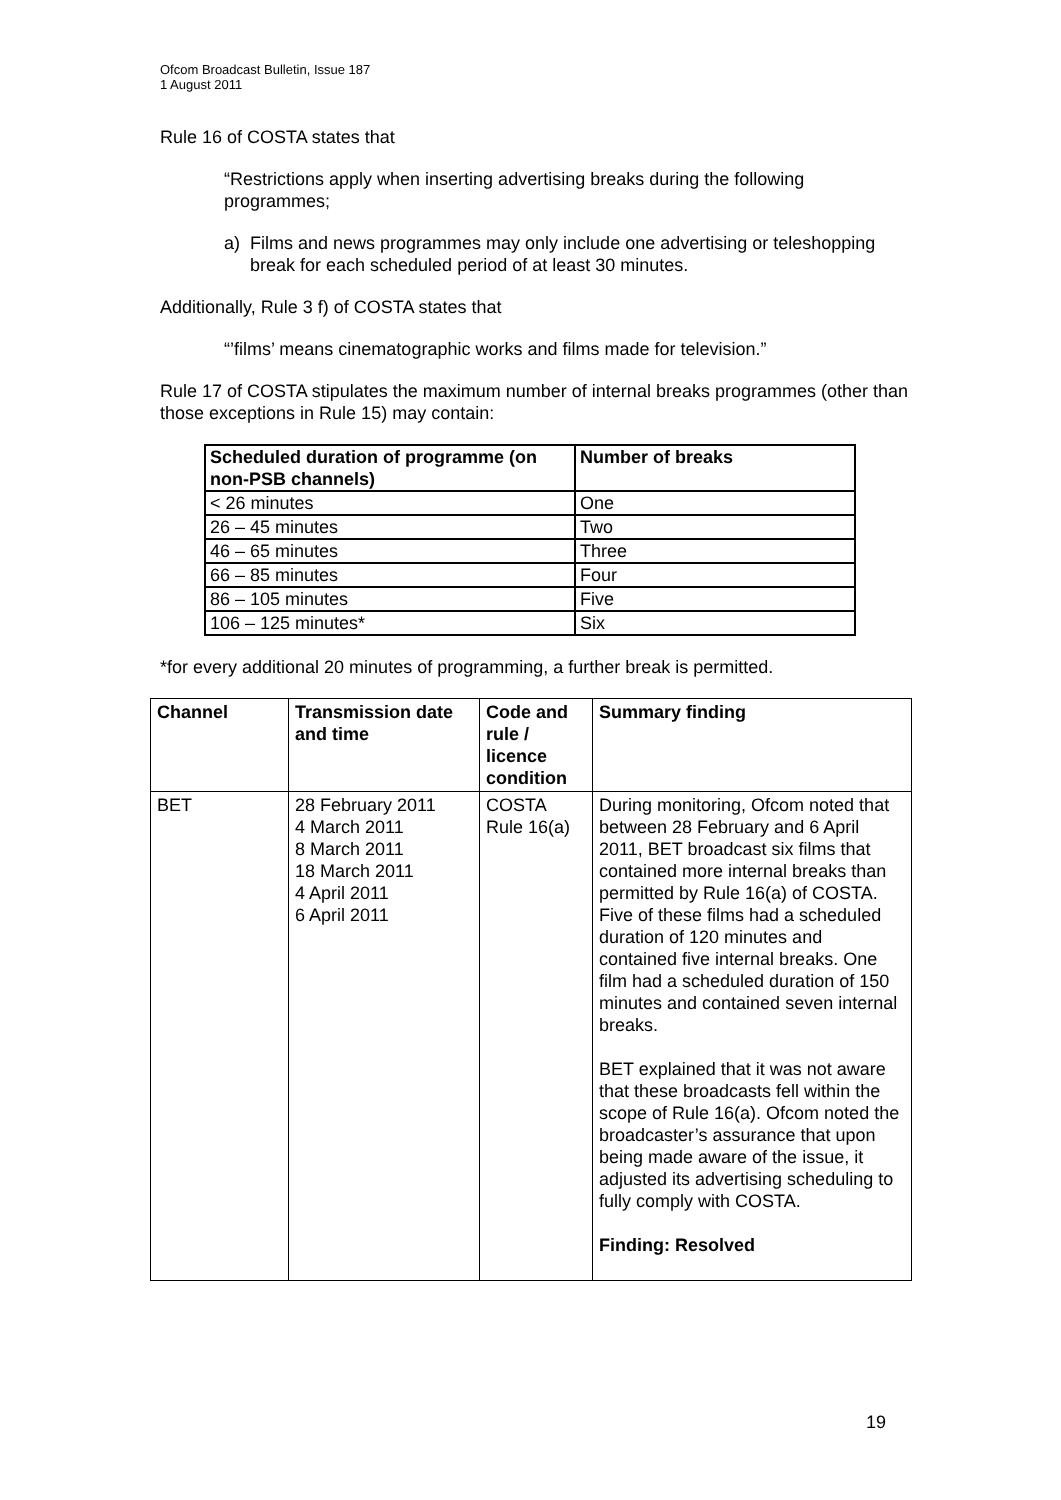Ofcom Broadcast Bulletin, Issue 187
1 August 2011
Rule 16 of COSTA states that
“Restrictions apply when inserting advertising breaks during the following programmes;
a) Films and news programmes may only include one advertising or teleshopping break for each scheduled period of at least 30 minutes.
Additionally, Rule 3 f) of COSTA states that
“’films’ means cinematographic works and films made for television.”
Rule 17 of COSTA stipulates the maximum number of internal breaks programmes (other than those exceptions in Rule 15) may contain:
| Scheduled duration of programme (on non-PSB channels) | Number of breaks |
| --- | --- |
| < 26 minutes | One |
| 26 – 45 minutes | Two |
| 46 – 65 minutes | Three |
| 66 – 85 minutes | Four |
| 86 – 105 minutes | Five |
| 106 – 125 minutes* | Six |
*for every additional 20 minutes of programming, a further break is permitted.
| Channel | Transmission date and time | Code and rule / licence condition | Summary finding |
| --- | --- | --- | --- |
| BET | 28 February 2011 4 March 2011 8 March 2011 18 March 2011 4 April 2011 6 April 2011 | COSTA Rule 16(a) | During monitoring, Ofcom noted that between 28 February and 6 April 2011, BET broadcast six films that contained more internal breaks than permitted by Rule 16(a) of COSTA. Five of these films had a scheduled duration of 120 minutes and contained five internal breaks. One film had a scheduled duration of 150 minutes and contained seven internal breaks. BET explained that it was not aware that these broadcasts fell within the scope of Rule 16(a). Ofcom noted the broadcaster’s assurance that upon being made aware of the issue, it adjusted its advertising scheduling to fully comply with COSTA. Finding: Resolved |
19